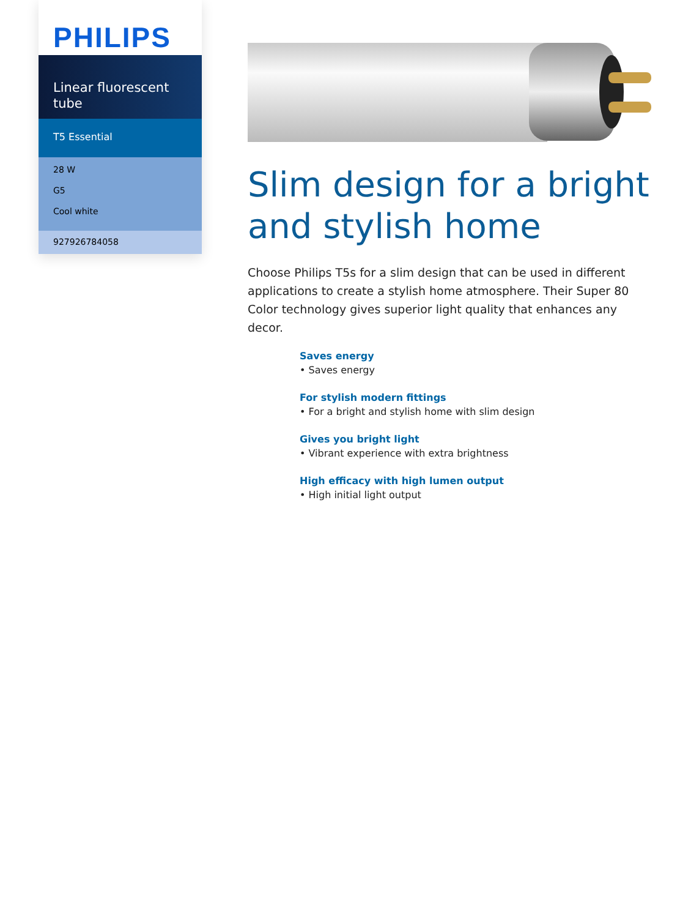PHILIPS
Linear fluorescent tube
T5 Essential
28 W
G5
Cool white
927926784058
Slim design for a bright and stylish home
Choose Philips T5s for a slim design that can be used in different applications to create a stylish home atmosphere. Their Super 80 Color technology gives superior light quality that enhances any decor.
Saves energy
• Saves energy
For stylish modern fittings
• For a bright and stylish home with slim design
Gives you bright light
• Vibrant experience with extra brightness
High efficacy with high lumen output
• High initial light output